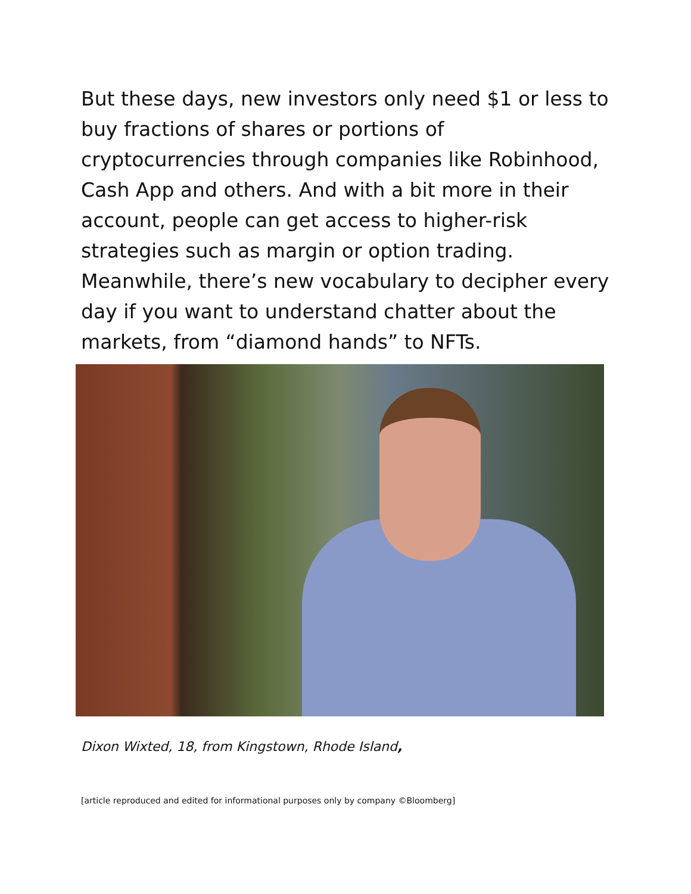But these days, new investors only need $1 or less to buy fractions of shares or portions of cryptocurrencies through companies like Robinhood, Cash App and others. And with a bit more in their account, people can get access to higher-risk strategies such as margin or option trading. Meanwhile, there’s new vocabulary to decipher every day if you want to understand chatter about the markets, from “diamond hands” to NFTs.
Dixon Wixted, 18, from Kingstown, Rhode Island,
[article reproduced and edited for informational purposes only by company ©Bloomberg]